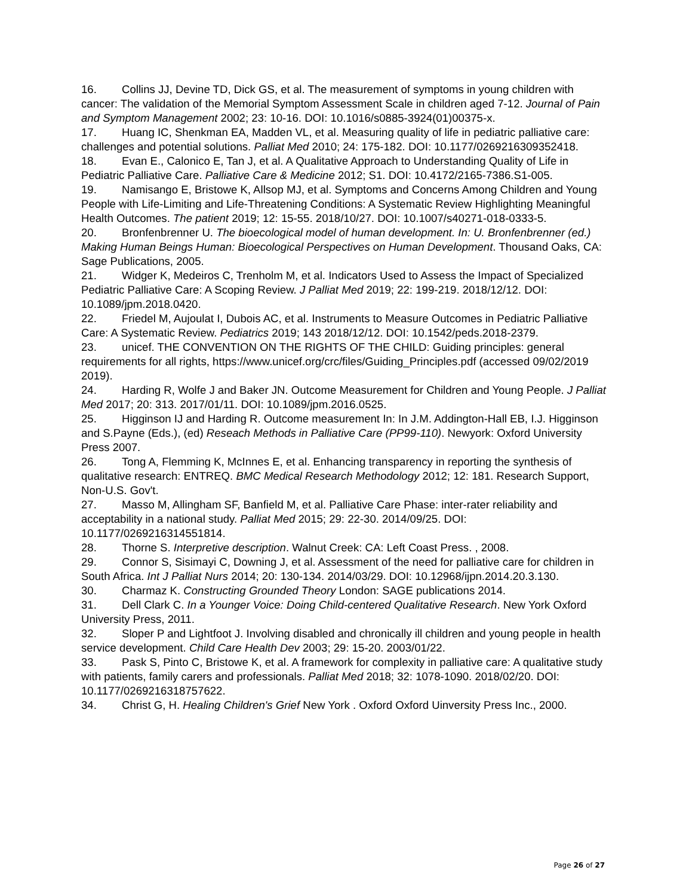16. Collins JJ, Devine TD, Dick GS, et al. The measurement of symptoms in young children with cancer: The validation of the Memorial Symptom Assessment Scale in children aged 7-12. Journal of Pain and Symptom Management 2002; 23: 10-16. DOI: 10.1016/s0885-3924(01)00375-x.
17. Huang IC, Shenkman EA, Madden VL, et al. Measuring quality of life in pediatric palliative care: challenges and potential solutions. Palliat Med 2010; 24: 175-182. DOI: 10.1177/0269216309352418.
18. Evan E., Calonico E, Tan J, et al. A Qualitative Approach to Understanding Quality of Life in Pediatric Palliative Care. Palliative Care & Medicine 2012; S1. DOI: 10.4172/2165-7386.S1-005.
19. Namisango E, Bristowe K, Allsop MJ, et al. Symptoms and Concerns Among Children and Young People with Life-Limiting and Life-Threatening Conditions: A Systematic Review Highlighting Meaningful Health Outcomes. The patient 2019; 12: 15-55. 2018/10/27. DOI: 10.1007/s40271-018-0333-5.
20. Bronfenbrenner U. The bioecological model of human development. In: U. Bronfenbrenner (ed.) Making Human Beings Human: Bioecological Perspectives on Human Development. Thousand Oaks, CA: Sage Publications, 2005.
21. Widger K, Medeiros C, Trenholm M, et al. Indicators Used to Assess the Impact of Specialized Pediatric Palliative Care: A Scoping Review. J Palliat Med 2019; 22: 199-219. 2018/12/12. DOI: 10.1089/jpm.2018.0420.
22. Friedel M, Aujoulat I, Dubois AC, et al. Instruments to Measure Outcomes in Pediatric Palliative Care: A Systematic Review. Pediatrics 2019; 143 2018/12/12. DOI: 10.1542/peds.2018-2379.
23. unicef. THE CONVENTION ON THE RIGHTS OF THE CHILD: Guiding principles: general requirements for all rights, https://www.unicef.org/crc/files/Guiding_Principles.pdf (accessed 09/02/2019 2019).
24. Harding R, Wolfe J and Baker JN. Outcome Measurement for Children and Young People. J Palliat Med 2017; 20: 313. 2017/01/11. DOI: 10.1089/jpm.2016.0525.
25. Higginson IJ and Harding R. Outcome measurement In: In J.M. Addington-Hall EB, I.J. Higginson and S.Payne (Eds.), (ed) Reseach Methods in Palliative Care (PP99-110). Newyork: Oxford University Press 2007.
26. Tong A, Flemming K, McInnes E, et al. Enhancing transparency in reporting the synthesis of qualitative research: ENTREQ. BMC Medical Research Methodology 2012; 12: 181. Research Support, Non-U.S. Gov't.
27. Masso M, Allingham SF, Banfield M, et al. Palliative Care Phase: inter-rater reliability and acceptability in a national study. Palliat Med 2015; 29: 22-30. 2014/09/25. DOI: 10.1177/0269216314551814.
28. Thorne S. Interpretive description. Walnut Creek: CA: Left Coast Press. , 2008.
29. Connor S, Sisimayi C, Downing J, et al. Assessment of the need for palliative care for children in South Africa. Int J Palliat Nurs 2014; 20: 130-134. 2014/03/29. DOI: 10.12968/ijpn.2014.20.3.130.
30. Charmaz K. Constructing Grounded Theory London: SAGE publications 2014.
31. Dell Clark C. In a Younger Voice: Doing Child-centered Qualitative Research. New York Oxford University Press, 2011.
32. Sloper P and Lightfoot J. Involving disabled and chronically ill children and young people in health service development. Child Care Health Dev 2003; 29: 15-20. 2003/01/22.
33. Pask S, Pinto C, Bristowe K, et al. A framework for complexity in palliative care: A qualitative study with patients, family carers and professionals. Palliat Med 2018; 32: 1078-1090. 2018/02/20. DOI: 10.1177/0269216318757622.
34. Christ G, H. Healing Children's Grief New York . Oxford Oxford Uinversity Press Inc., 2000.
Page 26 of 27